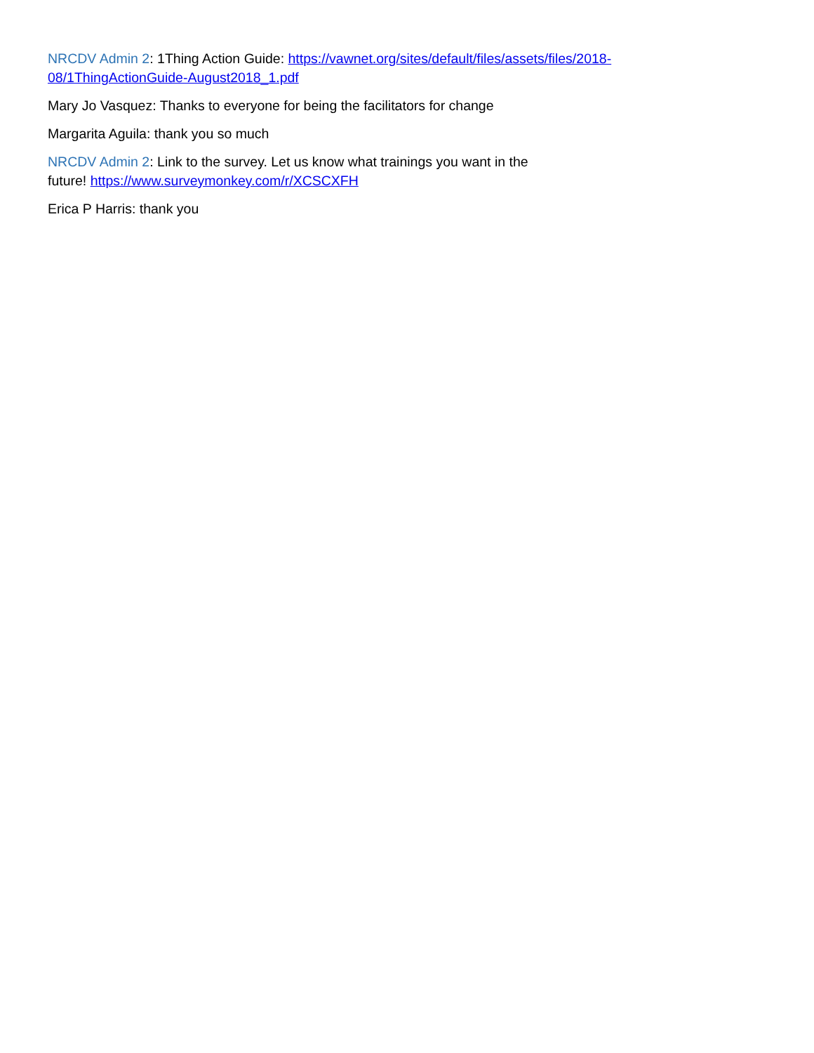NRCDV Admin 2: 1Thing Action Guide: https://vawnet.org/sites/default/files/assets/files/2018-08/1ThingActionGuide-August2018_1.pdf
Mary Jo Vasquez: Thanks to everyone for being the facilitators for change
Margarita Aguila: thank you so much
NRCDV Admin 2: Link to the survey. Let us know what trainings you want in the future! https://www.surveymonkey.com/r/XCSCXFH
Erica P Harris: thank you